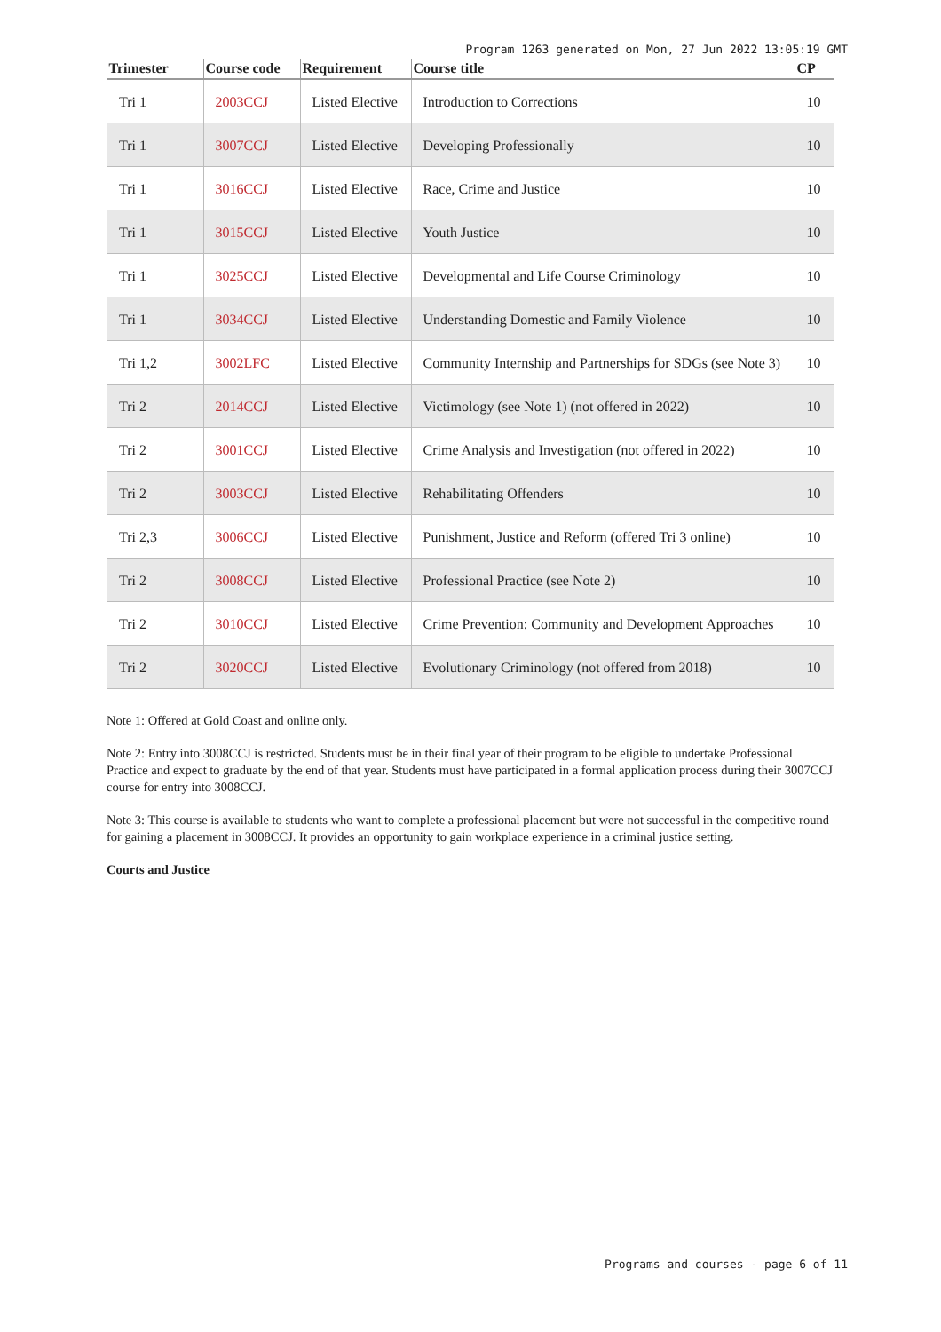Program 1263 generated on Mon, 27 Jun 2022 13:05:19 GMT
| Trimester | Course code | Requirement | Course title | CP |
| --- | --- | --- | --- | --- |
| Tri 1 | 2003CCJ | Listed Elective | Introduction to Corrections | 10 |
| Tri 1 | 3007CCJ | Listed Elective | Developing Professionally | 10 |
| Tri 1 | 3016CCJ | Listed Elective | Race, Crime and Justice | 10 |
| Tri 1 | 3015CCJ | Listed Elective | Youth Justice | 10 |
| Tri 1 | 3025CCJ | Listed Elective | Developmental and Life Course Criminology | 10 |
| Tri 1 | 3034CCJ | Listed Elective | Understanding Domestic and Family Violence | 10 |
| Tri 1,2 | 3002LFC | Listed Elective | Community Internship and Partnerships for SDGs (see Note 3) | 10 |
| Tri 2 | 2014CCJ | Listed Elective | Victimology (see Note 1) (not offered in 2022) | 10 |
| Tri 2 | 3001CCJ | Listed Elective | Crime Analysis and Investigation (not offered in 2022) | 10 |
| Tri 2 | 3003CCJ | Listed Elective | Rehabilitating Offenders | 10 |
| Tri 2,3 | 3006CCJ | Listed Elective | Punishment, Justice and Reform (offered Tri 3 online) | 10 |
| Tri 2 | 3008CCJ | Listed Elective | Professional Practice (see Note 2) | 10 |
| Tri 2 | 3010CCJ | Listed Elective | Crime Prevention: Community and Development Approaches | 10 |
| Tri 2 | 3020CCJ | Listed Elective | Evolutionary Criminology (not offered from 2018) | 10 |
Note 1: Offered at Gold Coast and online only.
Note 2: Entry into 3008CCJ is restricted. Students must be in their final year of their program to be eligible to undertake Professional Practice and expect to graduate by the end of that year. Students must have participated in a formal application process during their 3007CCJ course for entry into 3008CCJ.
Note 3: This course is available to students who want to complete a professional placement but were not successful in the competitive round for gaining a placement in 3008CCJ. It provides an opportunity to gain workplace experience in a criminal justice setting.
Courts and Justice
Programs and courses - page 6 of 11